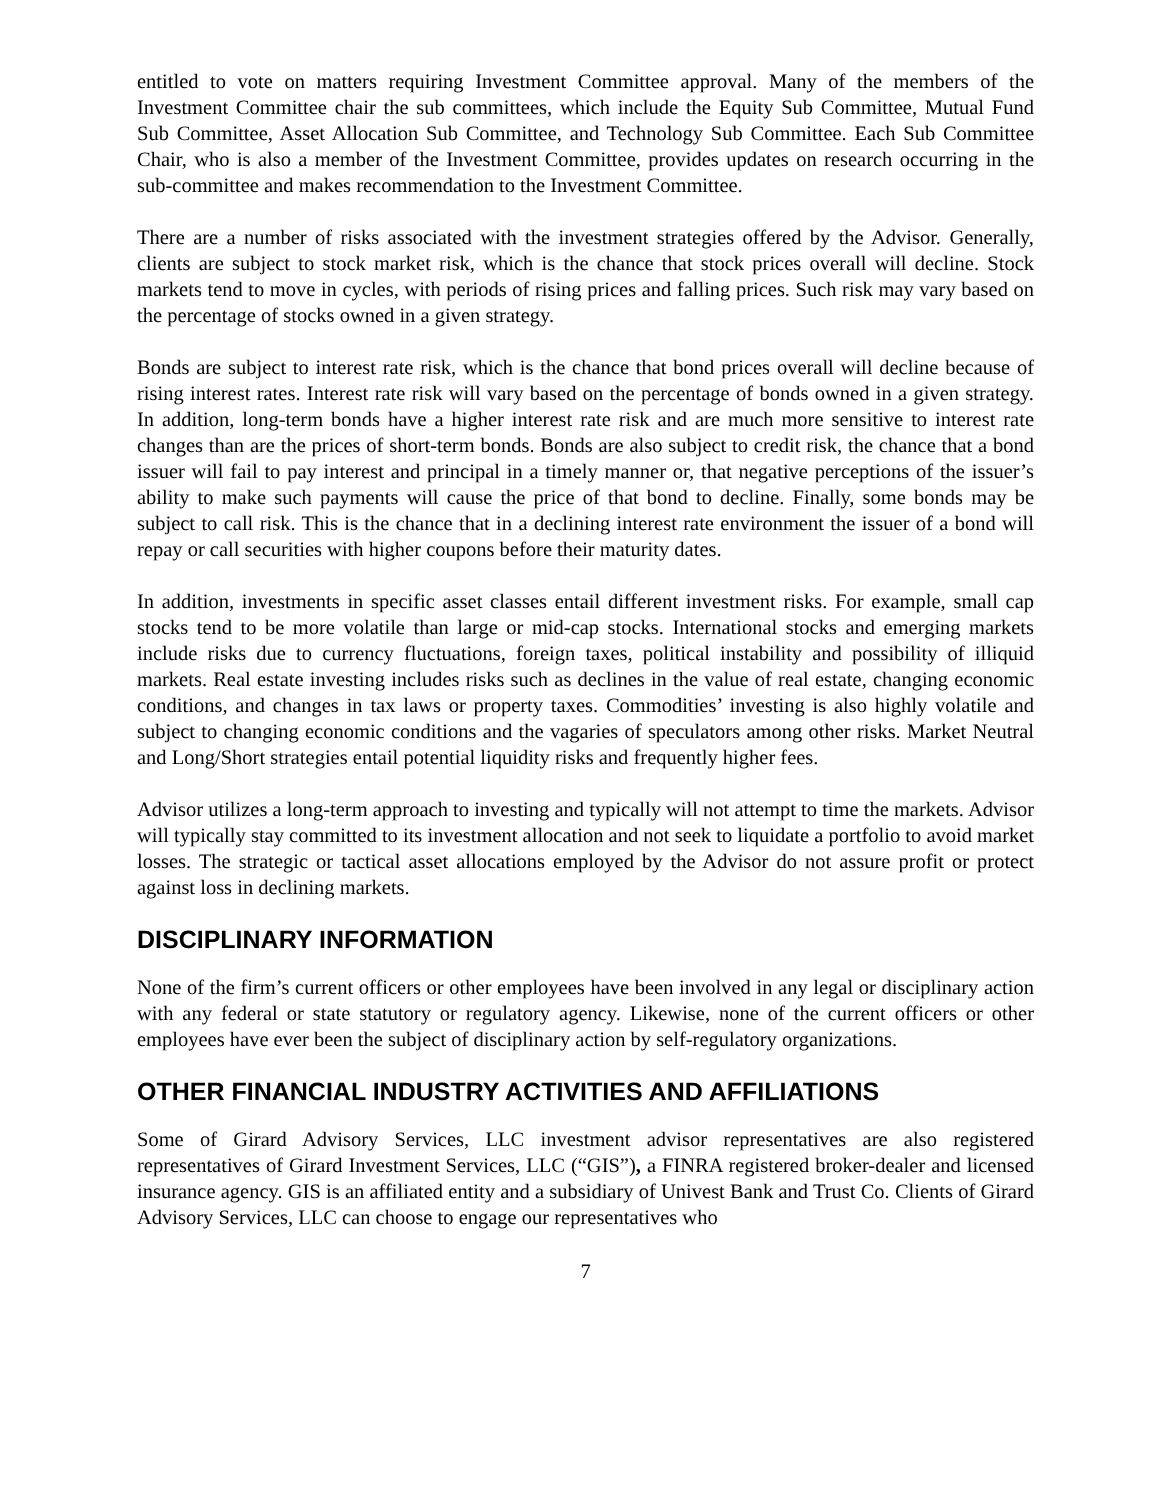entitled to vote on matters requiring Investment Committee approval. Many of the members of the Investment Committee chair the sub committees, which include the Equity Sub Committee, Mutual Fund Sub Committee, Asset Allocation Sub Committee, and Technology Sub Committee. Each Sub Committee Chair, who is also a member of the Investment Committee, provides updates on research occurring in the sub-committee and makes recommendation to the Investment Committee.
There are a number of risks associated with the investment strategies offered by the Advisor. Generally, clients are subject to stock market risk, which is the chance that stock prices overall will decline. Stock markets tend to move in cycles, with periods of rising prices and falling prices. Such risk may vary based on the percentage of stocks owned in a given strategy.
Bonds are subject to interest rate risk, which is the chance that bond prices overall will decline because of rising interest rates. Interest rate risk will vary based on the percentage of bonds owned in a given strategy. In addition, long-term bonds have a higher interest rate risk and are much more sensitive to interest rate changes than are the prices of short-term bonds. Bonds are also subject to credit risk, the chance that a bond issuer will fail to pay interest and principal in a timely manner or, that negative perceptions of the issuer’s ability to make such payments will cause the price of that bond to decline. Finally, some bonds may be subject to call risk. This is the chance that in a declining interest rate environment the issuer of a bond will repay or call securities with higher coupons before their maturity dates.
In addition, investments in specific asset classes entail different investment risks. For example, small cap stocks tend to be more volatile than large or mid-cap stocks. International stocks and emerging markets include risks due to currency fluctuations, foreign taxes, political instability and possibility of illiquid markets. Real estate investing includes risks such as declines in the value of real estate, changing economic conditions, and changes in tax laws or property taxes. Commodities’ investing is also highly volatile and subject to changing economic conditions and the vagaries of speculators among other risks. Market Neutral and Long/Short strategies entail potential liquidity risks and frequently higher fees.
Advisor utilizes a long-term approach to investing and typically will not attempt to time the markets. Advisor will typically stay committed to its investment allocation and not seek to liquidate a portfolio to avoid market losses. The strategic or tactical asset allocations employed by the Advisor do not assure profit or protect against loss in declining markets.
DISCIPLINARY INFORMATION
None of the firm’s current officers or other employees have been involved in any legal or disciplinary action with any federal or state statutory or regulatory agency. Likewise, none of the current officers or other employees have ever been the subject of disciplinary action by self-regulatory organizations.
OTHER FINANCIAL INDUSTRY ACTIVITIES AND AFFILIATIONS
Some of Girard Advisory Services, LLC investment advisor representatives are also registered representatives of Girard Investment Services, LLC (“GIS”), a FINRA registered broker-dealer and licensed insurance agency. GIS is an affiliated entity and a subsidiary of Univest Bank and Trust Co. Clients of Girard Advisory Services, LLC can choose to engage our representatives who
7